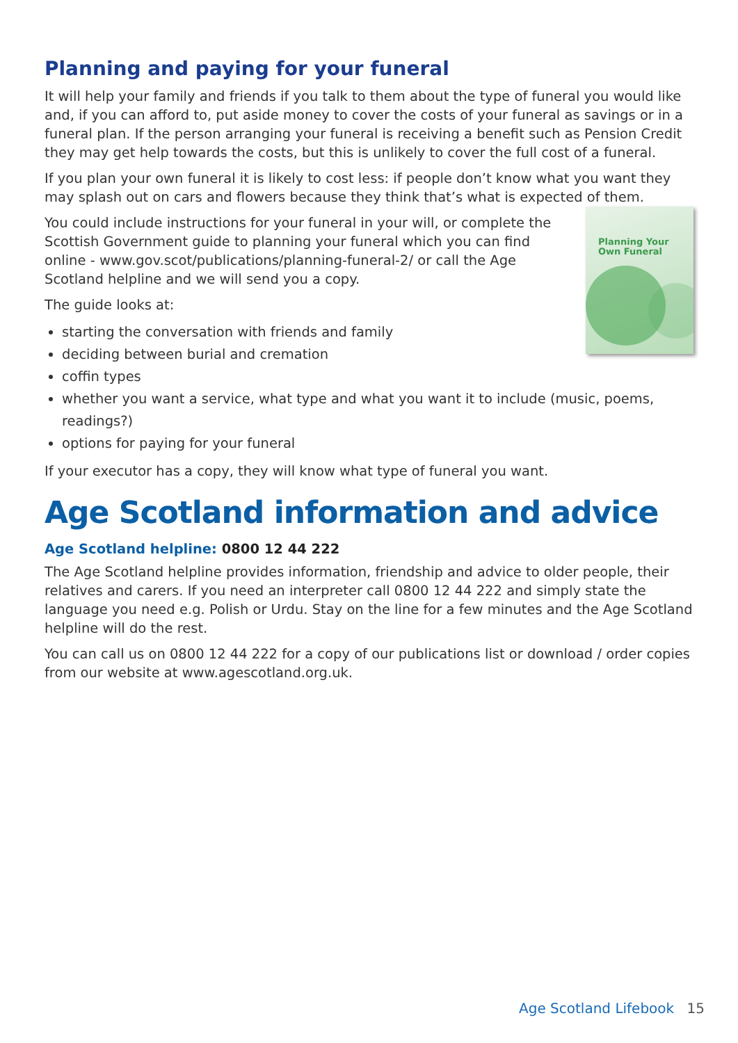Planning and paying for your funeral
It will help your family and friends if you talk to them about the type of funeral you would like and, if you can afford to, put aside money to cover the costs of your funeral as savings or in a funeral plan. If the person arranging your funeral is receiving a benefit such as Pension Credit they may get help towards the costs, but this is unlikely to cover the full cost of a funeral.
If you plan your own funeral it is likely to cost less: if people don’t know what you want they may splash out on cars and flowers because they think that’s what is expected of them.
Planning Your
Own Funeral
You could include instructions for your funeral in your will, or complete the Scottish Government guide to planning your funeral which you can find online - www.gov.scot/publications/planning-funeral-2/ or call the Age Scotland helpline and we will send you a copy.
The guide looks at:
starting the conversation with friends and family
deciding between burial and cremation
coffin types
whether you want a service, what type and what you want it to include (music, poems, readings?)
options for paying for your funeral
If your executor has a copy, they will know what type of funeral you want.
Age Scotland information and advice
Age Scotland helpline: 0800 12 44 222
The Age Scotland helpline provides information, friendship and advice to older people, their relatives and carers. If you need an interpreter call 0800 12 44 222 and simply state the language you need e.g. Polish or Urdu. Stay on the line for a few minutes and the Age Scotland helpline will do the rest.
You can call us on 0800 12 44 222 for a copy of our publications list or download / order copies from our website at www.agescotland.org.uk.
Age Scotland Lifebook 15